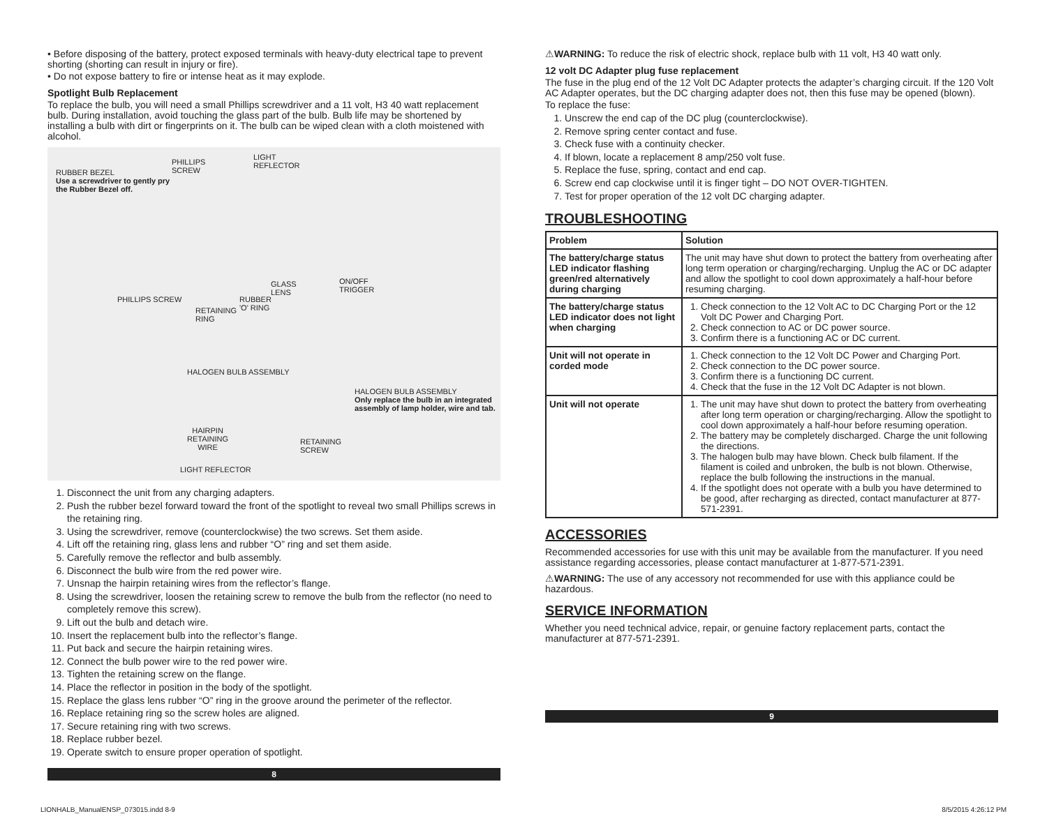• Before disposing of the battery, protect exposed terminals with heavy-duty electrical tape to prevent shorting (shorting can result in injury or fire).
• Do not expose battery to fire or intense heat as it may explode.
Spotlight Bulb Replacement
To replace the bulb, you will need a small Phillips screwdriver and a 11 volt, H3 40 watt replacement bulb. During installation, avoid touching the glass part of the bulb. Bulb life may be shortened by installing a bulb with dirt or fingerprints on it. The bulb can be wiped clean with a cloth moistened with alcohol.
RUBBER BEZEL
Use a screwdriver to gently pry
the Rubber Bezel off.
PHILLIPS
SCREW
LIGHT
REFLECTOR
PHILLIPS SCREW
RETAINING
RING
RUBBER
'O' RING
GLASS
LENS
ON/OFF
TRIGGER
HALOGEN BULB ASSEMBLY
HALOGEN BULB ASSEMBLY
Only replace the bulb in an integrated
assembly of lamp holder, wire and tab.
HAIRPIN
RETAINING
WIRE
RETAINING
SCREW
LIGHT REFLECTOR
1. Disconnect the unit from any charging adapters.
2. Push the rubber bezel forward toward the front of the spotlight to reveal two small Phillips screws in the retaining ring.
3. Using the screwdriver, remove (counterclockwise) the two screws. Set them aside.
4. Lift off the retaining ring, glass lens and rubber “O” ring and set them aside.
5. Carefully remove the reflector and bulb assembly.
6. Disconnect the bulb wire from the red power wire.
7. Unsnap the hairpin retaining wires from the reflector’s flange.
8. Using the screwdriver, loosen the retaining screw to remove the bulb from the reflector (no need to completely remove this screw).
9. Lift out the bulb and detach wire.
10. Insert the replacement bulb into the reflector’s flange.
11. Put back and secure the hairpin retaining wires.
12. Connect the bulb power wire to the red power wire.
13. Tighten the retaining screw on the flange.
14. Place the reflector in position in the body of the spotlight.
15. Replace the glass lens rubber “O” ring in the groove around the perimeter of the reflector.
16. Replace retaining ring so the screw holes are aligned.
17. Secure retaining ring with two screws.
18. Replace rubber bezel.
19. Operate switch to ensure proper operation of spotlight.
8
⚠WARNING: To reduce the risk of electric shock, replace bulb with 11 volt, H3 40 watt only.
12 volt DC Adapter plug fuse replacement
The fuse in the plug end of the 12 Volt DC Adapter protects the adapter’s charging circuit. If the 120 Volt AC Adapter operates, but the DC charging adapter does not, then this fuse may be opened (blown).
To replace the fuse:
1. Unscrew the end cap of the DC plug (counterclockwise).
2. Remove spring center contact and fuse.
3. Check fuse with a continuity checker.
4. If blown, locate a replacement 8 amp/250 volt fuse.
5. Replace the fuse, spring, contact and end cap.
6. Screw end cap clockwise until it is finger tight – DO NOT OVER-TIGHTEN.
7. Test for proper operation of the 12 volt DC charging adapter.
TROUBLESHOOTING
| Problem | Solution |
| --- | --- |
| The battery/charge status LED indicator flashing green/red alternatively during charging | The unit may have shut down to protect the battery from overheating after long term operation or charging/recharging. Unplug the AC or DC adapter and allow the spotlight to cool down approximately a half-hour before resuming charging. |
| The battery/charge status LED indicator does not light when charging | 1. Check connection to the 12 Volt AC to DC Charging Port or the 12 Volt DC Power and Charging Port. 2. Check connection to AC or DC power source. 3. Confirm there is a functioning AC or DC current. |
| Unit will not operate in corded mode | 1. Check connection to the 12 Volt DC Power and Charging Port. 2. Check connection to the DC power source. 3. Confirm there is a functioning DC current. 4. Check that the fuse in the 12 Volt DC Adapter is not blown. |
| Unit will not operate | 1. The unit may have shut down to protect the battery from overheating after long term operation or charging/recharging. Allow the spotlight to cool down approximately a half-hour before resuming operation. 2. The battery may be completely discharged. Charge the unit following the directions. 3. The halogen bulb may have blown. Check bulb filament. If the filament is coiled and unbroken, the bulb is not blown. Otherwise, replace the bulb following the instructions in the manual. 4. If the spotlight does not operate with a bulb you have determined to be good, after recharging as directed, contact manufacturer at 877-571-2391. |
ACCESSORIES
Recommended accessories for use with this unit may be available from the manufacturer. If you need assistance regarding accessories, please contact manufacturer at 1-877-571-2391.
⚠WARNING: The use of any accessory not recommended for use with this appliance could be hazardous.
SERVICE INFORMATION
Whether you need technical advice, repair, or genuine factory replacement parts, contact the manufacturer at 877-571-2391.
9
LIONHALB_ManualENSP_073015.indd 8-9 8/5/2015 4:26:12 PM